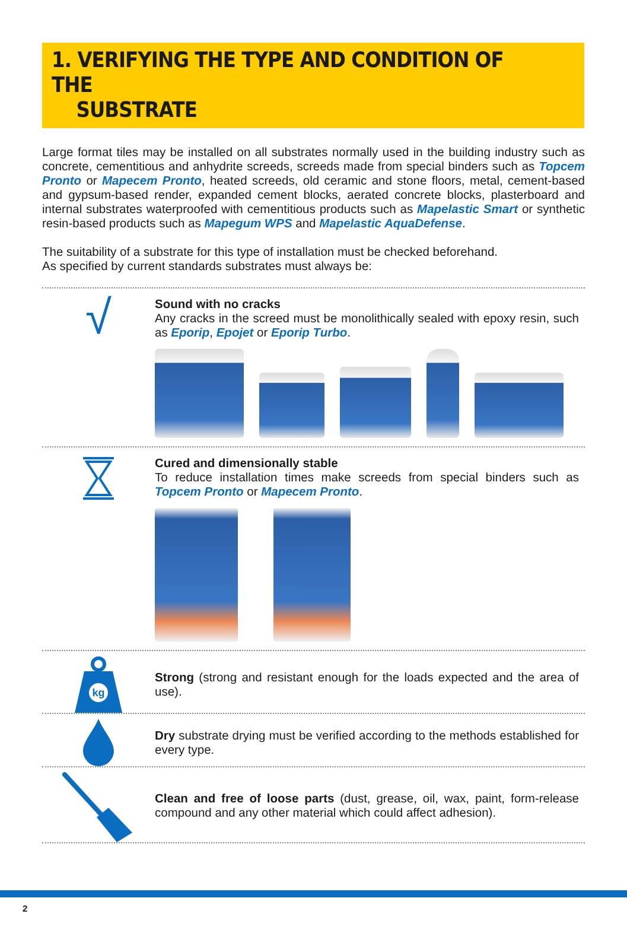1. VERIFYING THE TYPE AND CONDITION OF THE
SUBSTRATE
Large format tiles may be installed on all substrates normally used in the building industry such as concrete, cementitious and anhydrite screeds, screeds made from special binders such as Topcem Pronto or Mapecem Pronto, heated screeds, old ceramic and stone floors, metal, cement-based and gypsum-based render, expanded cement blocks, aerated concrete blocks, plasterboard and internal substrates waterproofed with cementitious products such as Mapelastic Smart or synthetic resin-based products such as Mapegum WPS and Mapelastic AquaDefense.
The suitability of a substrate for this type of installation must be checked beforehand.
As specified by current standards substrates must always be:
√
Sound with no cracks
Any cracks in the screed must be monolithically sealed with epoxy resin, such as Eporip, Epojet or Eporip Turbo.
Cured and dimensionally stable
To reduce installation times make screeds from special binders such as Topcem Pronto or Mapecem Pronto.
kg
Strong (strong and resistant enough for the loads expected and the area of use).
Dry substrate drying must be verified according to the methods established for every type.
Clean and free of loose parts (dust, grease, oil, wax, paint, form-release compound and any other material which could affect adhesion).
2